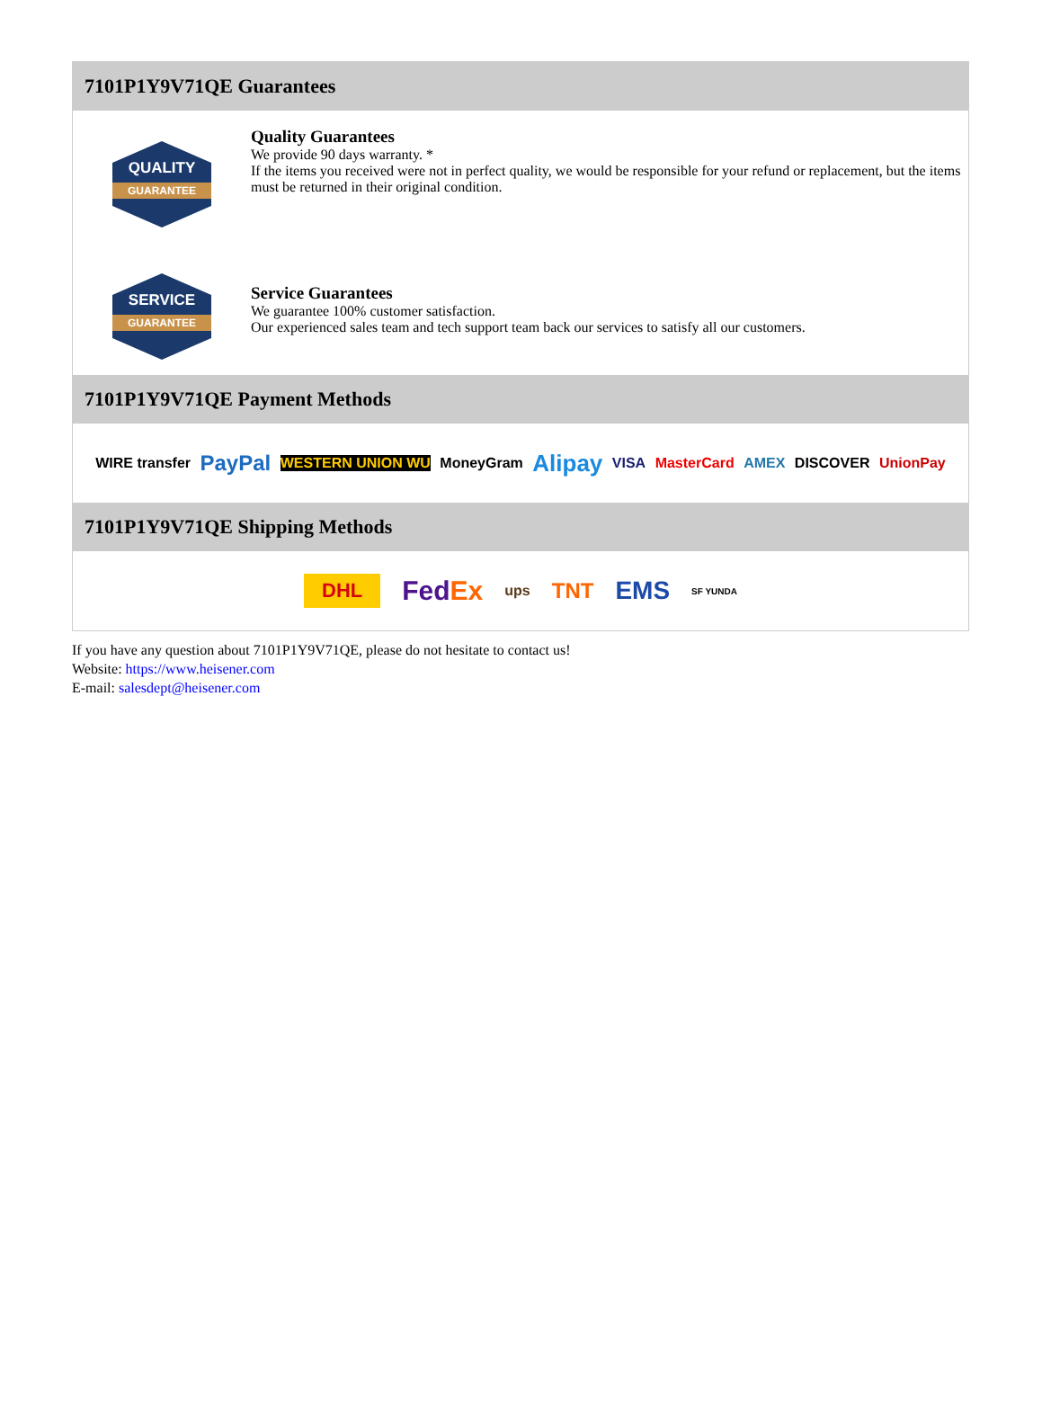7101P1Y9V71QE Guarantees
QUALITY
GUARANTEE
Quality Guarantees
We provide 90 days warranty. *
If the items you received were not in perfect quality, we would be responsible for your refund or replacement, but the items must be returned in their original condition.
SERVICE
GUARANTEE
Service Guarantees
We guarantee 100% customer satisfaction.
Our experienced sales team and tech support team back our services to satisfy all our customers.
7101P1Y9V71QE Payment Methods
WIRE transfer PayPal WESTERN UNION WU MoneyGram Alipay VISA MasterCard AMEX DISCOVER UnionPay
7101P1Y9V71QE Shipping Methods
DHL FedEx ups TNT EMS SF YUNDA
If you have any question about 7101P1Y9V71QE, please do not hesitate to contact us!
Website: https://www.heisener.com
E-mail: salesdept@heisener.com